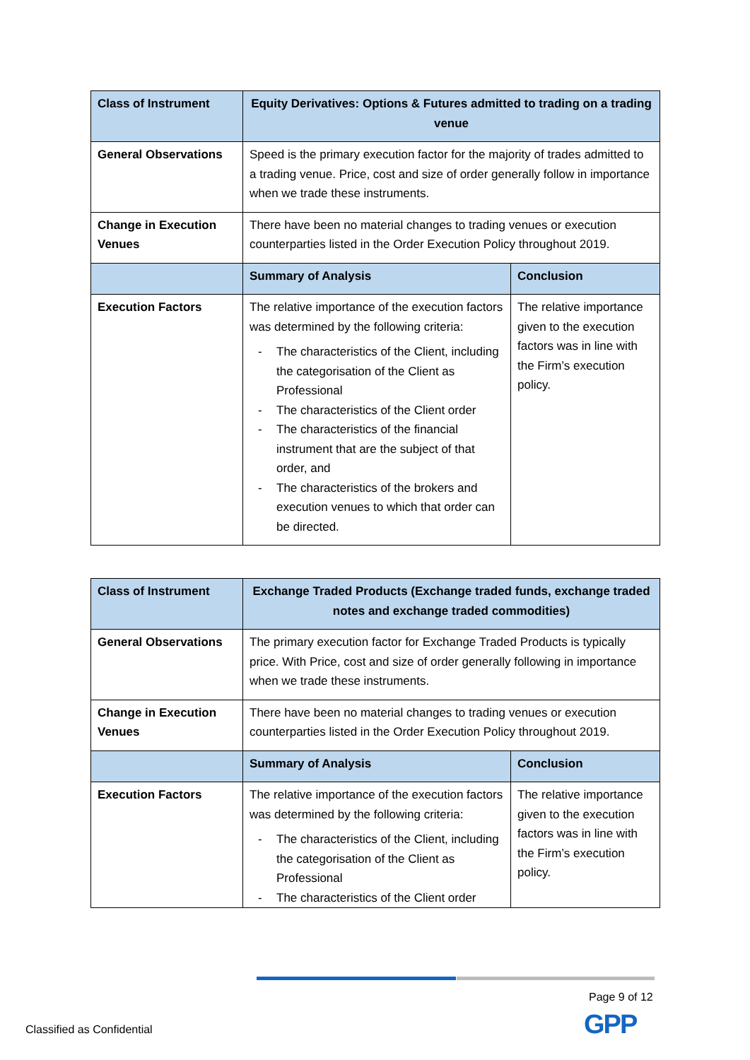| Class of Instrument | Equity Derivatives: Options & Futures admitted to trading on a trading venue | |
| General Observations | Speed is the primary execution factor for the majority of trades admitted to a trading venue. Price, cost and size of order generally follow in importance when we trade these instruments. | |
| Change in Execution Venues | There have been no material changes to trading venues or execution counterparties listed in the Order Execution Policy throughout 2019. | |
| | Summary of Analysis | Conclusion |
| Execution Factors | The relative importance of the execution factors was determined by the following criteria: - The characteristics of the Client, including the categorisation of the Client as Professional - The characteristics of the Client order - The characteristics of the financial instrument that are the subject of that order, and - The characteristics of the brokers and execution venues to which that order can be directed. | The relative importance given to the execution factors was in line with the Firm’s execution policy. |
| Class of Instrument | Exchange Traded Products (Exchange traded funds, exchange traded notes and exchange traded commodities) | |
| General Observations | The primary execution factor for Exchange Traded Products is typically price. With Price, cost and size of order generally following in importance when we trade these instruments. | |
| Change in Execution Venues | There have been no material changes to trading venues or execution counterparties listed in the Order Execution Policy throughout 2019. | |
| | Summary of Analysis | Conclusion |
| Execution Factors | The relative importance of the execution factors was determined by the following criteria: - The characteristics of the Client, including the categorisation of the Client as Professional - The characteristics of the Client order | The relative importance given to the execution factors was in line with the Firm’s execution policy. |
Page 9 of 12
GPP
Classified as Confidential